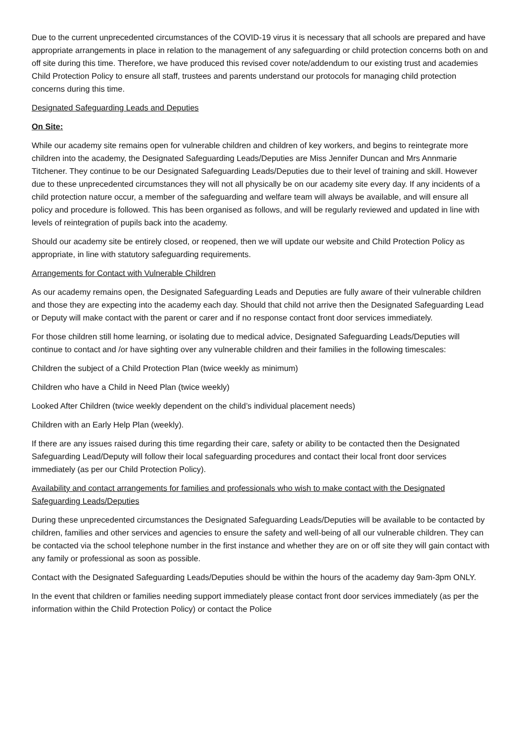Due to the current unprecedented circumstances of the COVID-19 virus it is necessary that all schools are prepared and have appropriate arrangements in place in relation to the management of any safeguarding or child protection concerns both on and off site during this time. Therefore, we have produced this revised cover note/addendum to our existing trust and academies Child Protection Policy to ensure all staff, trustees and parents understand our protocols for managing child protection concerns during this time.
Designated Safeguarding Leads and Deputies
On Site:
While our academy site remains open for vulnerable children and children of key workers, and begins to reintegrate more children into the academy, the Designated Safeguarding Leads/Deputies are Miss Jennifer Duncan and Mrs Annmarie Titchener. They continue to be our Designated Safeguarding Leads/Deputies due to their level of training and skill. However due to these unprecedented circumstances they will not all physically be on our academy site every day. If any incidents of a child protection nature occur, a member of the safeguarding and welfare team will always be available, and will ensure all policy and procedure is followed. This has been organised as follows, and will be regularly reviewed and updated in line with levels of reintegration of pupils back into the academy.
Should our academy site be entirely closed, or reopened, then we will update our website and Child Protection Policy as appropriate, in line with statutory safeguarding requirements.
Arrangements for Contact with Vulnerable Children
As our academy remains open, the Designated Safeguarding Leads and Deputies are fully aware of their vulnerable children and those they are expecting into the academy each day. Should that child not arrive then the Designated Safeguarding Lead or Deputy will make contact with the parent or carer and if no response contact front door services immediately.
For those children still home learning, or isolating due to medical advice, Designated Safeguarding Leads/Deputies will continue to contact and /or have sighting over any vulnerable children and their families in the following timescales:
Children the subject of a Child Protection Plan (twice weekly as minimum)
Children who have a Child in Need Plan (twice weekly)
Looked After Children (twice weekly dependent on the child’s individual placement needs)
Children with an Early Help Plan (weekly).
If there are any issues raised during this time regarding their care, safety or ability to be contacted then the Designated Safeguarding Lead/Deputy will follow their local safeguarding procedures and contact their local front door services immediately (as per our Child Protection Policy).
Availability and contact arrangements for families and professionals who wish to make contact with the Designated Safeguarding Leads/Deputies
During these unprecedented circumstances the Designated Safeguarding Leads/Deputies will be available to be contacted by children, families and other services and agencies to ensure the safety and well-being of all our vulnerable children. They can be contacted via the school telephone number in the first instance and whether they are on or off site they will gain contact with any family or professional as soon as possible.
Contact with the Designated Safeguarding Leads/Deputies should be within the hours of the academy day 9am-3pm ONLY.
In the event that children or families needing support immediately please contact front door services immediately (as per the information within the Child Protection Policy) or contact the Police